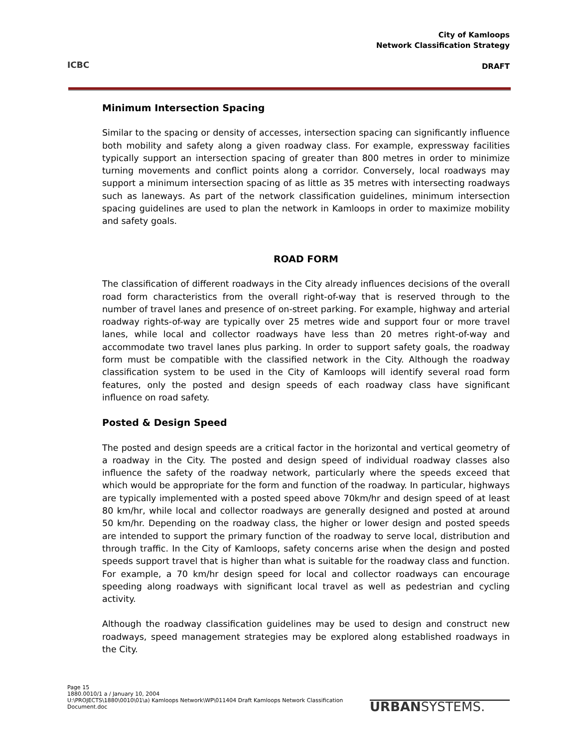ICBC
City of Kamloops
Network Classification Strategy
DRAFT
Minimum Intersection Spacing
Similar to the spacing or density of accesses, intersection spacing can significantly influence both mobility and safety along a given roadway class. For example, expressway facilities typically support an intersection spacing of greater than 800 metres in order to minimize turning movements and conflict points along a corridor. Conversely, local roadways may support a minimum intersection spacing of as little as 35 metres with intersecting roadways such as laneways. As part of the network classification guidelines, minimum intersection spacing guidelines are used to plan the network in Kamloops in order to maximize mobility and safety goals.
ROAD FORM
The classification of different roadways in the City already influences decisions of the overall road form characteristics from the overall right-of-way that is reserved through to the number of travel lanes and presence of on-street parking. For example, highway and arterial roadway rights-of-way are typically over 25 metres wide and support four or more travel lanes, while local and collector roadways have less than 20 metres right-of-way and accommodate two travel lanes plus parking. In order to support safety goals, the roadway form must be compatible with the classified network in the City. Although the roadway classification system to be used in the City of Kamloops will identify several road form features, only the posted and design speeds of each roadway class have significant influence on road safety.
Posted & Design Speed
The posted and design speeds are a critical factor in the horizontal and vertical geometry of a roadway in the City. The posted and design speed of individual roadway classes also influence the safety of the roadway network, particularly where the speeds exceed that which would be appropriate for the form and function of the roadway. In particular, highways are typically implemented with a posted speed above 70km/hr and design speed of at least 80 km/hr, while local and collector roadways are generally designed and posted at around 50 km/hr. Depending on the roadway class, the higher or lower design and posted speeds are intended to support the primary function of the roadway to serve local, distribution and through traffic. In the City of Kamloops, safety concerns arise when the design and posted speeds support travel that is higher than what is suitable for the roadway class and function. For example, a 70 km/hr design speed for local and collector roadways can encourage speeding along roadways with significant local travel as well as pedestrian and cycling activity.
Although the roadway classification guidelines may be used to design and construct new roadways, speed management strategies may be explored along established roadways in the City.
Page 15
1880.0010/1 a / January 10, 2004
U:\PROJECTS\1880\0010\01\a) Kamloops Network\WP\011404 Draft Kamloops Network Classification Document.doc
URBANSYSTEMS.